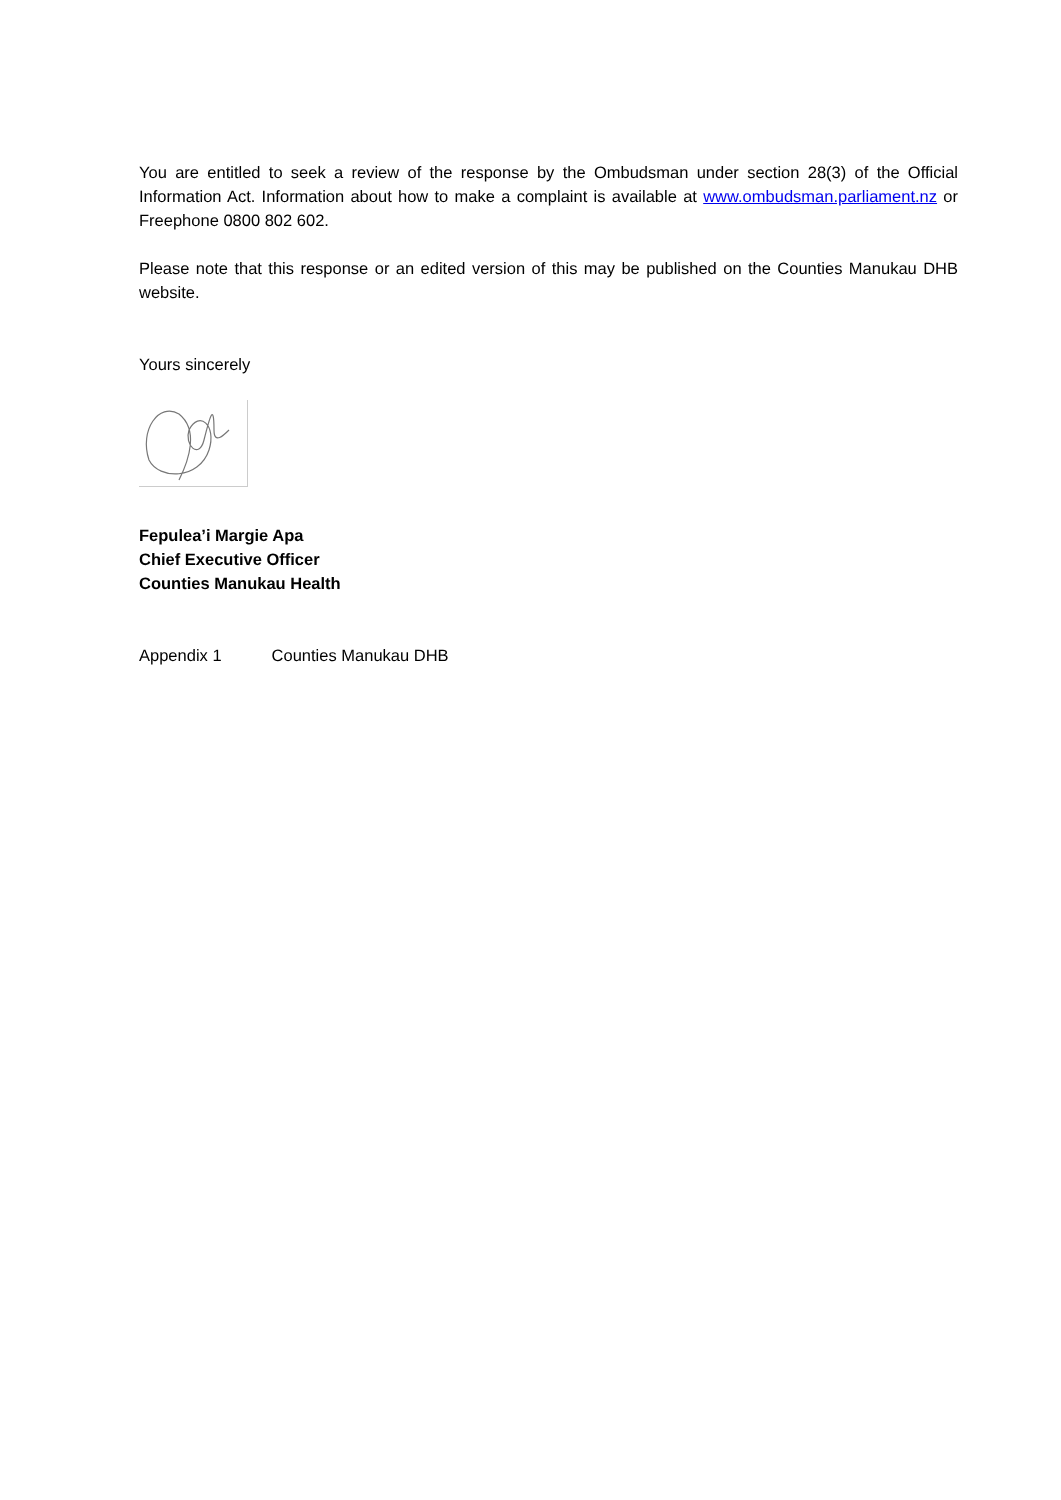You are entitled to seek a review of the response by the Ombudsman under section 28(3) of the Official Information Act. Information about how to make a complaint is available at www.ombudsman.parliament.nz or Freephone 0800 802 602.
Please note that this response or an edited version of this may be published on the Counties Manukau DHB website.
Yours sincerely
Fepulea’i Margie Apa
Chief Executive Officer
Counties Manukau Health
Appendix 1 Counties Manukau DHB